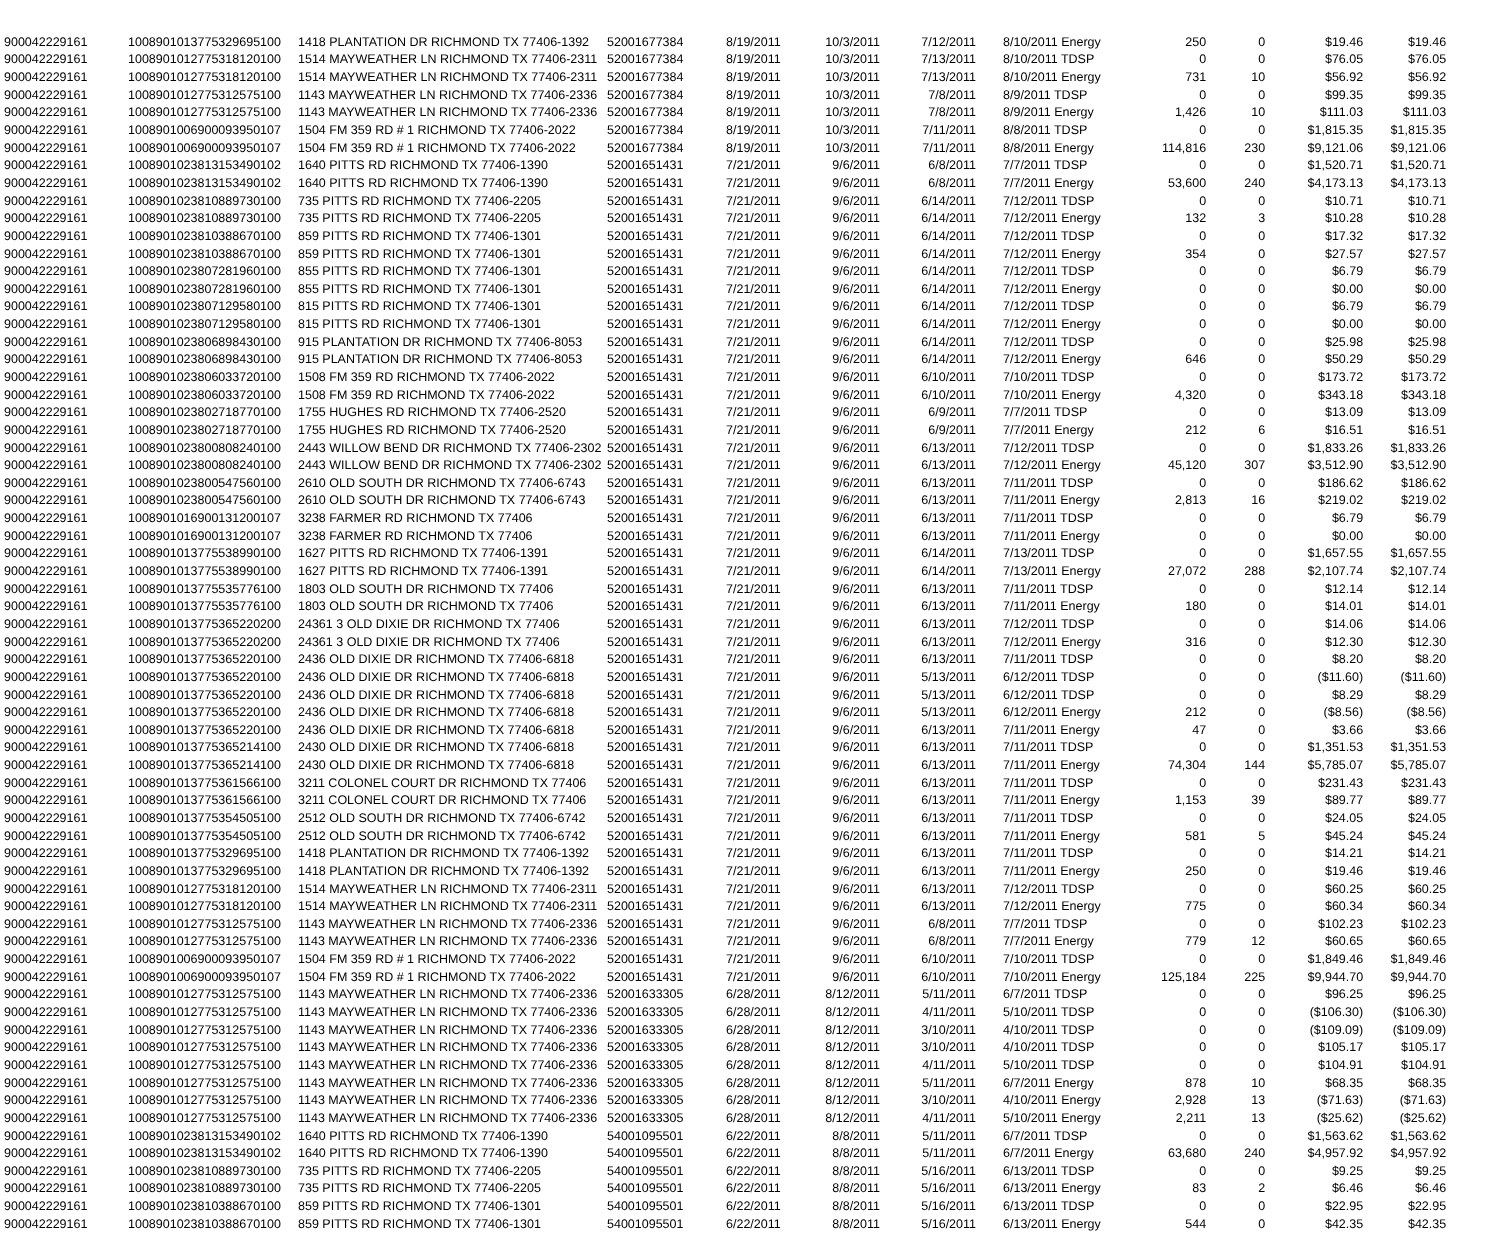| 900042229161 | 1008901013775329695100 | 1418 PLANTATION DR RICHMOND TX 77406-1392 | 52001677384 | 8/19/2011 | 10/3/2011 | 7/12/2011 | | 8/10/2011 Energy | 250 | 0 | $19.46 | $19.46 |
| 900042229161 | 1008901012775318120100 | 1514 MAYWEATHER LN RICHMOND TX 77406-2311 | 52001677384 | 8/19/2011 | 10/3/2011 | 7/13/2011 | | 8/10/2011 TDSP | 0 | 0 | $76.05 | $76.05 |
| 900042229161 | 1008901012775318120100 | 1514 MAYWEATHER LN RICHMOND TX 77406-2311 | 52001677384 | 8/19/2011 | 10/3/2011 | 7/13/2011 | | 8/10/2011 Energy | 731 | 10 | $56.92 | $56.92 |
| 900042229161 | 1008901012775312575100 | 1143 MAYWEATHER LN RICHMOND TX 77406-2336 | 52001677384 | 8/19/2011 | 10/3/2011 | 7/8/2011 | | 8/9/2011 TDSP | 0 | 0 | $99.35 | $99.35 |
| 900042229161 | 1008901012775312575100 | 1143 MAYWEATHER LN RICHMOND TX 77406-2336 | 52001677384 | 8/19/2011 | 10/3/2011 | 7/8/2011 | | 8/9/2011 Energy | 1,426 | 10 | $111.03 | $111.03 |
| 900042229161 | 1008901006900093950107 | 1504 FM 359 RD # 1 RICHMOND TX 77406-2022 | 52001677384 | 8/19/2011 | 10/3/2011 | 7/11/2011 | | 8/8/2011 TDSP | 0 | 0 | $1,815.35 | $1,815.35 |
| 900042229161 | 1008901006900093950107 | 1504 FM 359 RD # 1 RICHMOND TX 77406-2022 | 52001677384 | 8/19/2011 | 10/3/2011 | 7/11/2011 | | 8/8/2011 Energy | 114,816 | 230 | $9,121.06 | $9,121.06 |
| 900042229161 | 1008901023813153490102 | 1640 PITTS RD RICHMOND TX 77406-1390 | 52001651431 | 7/21/2011 | 9/6/2011 | 6/8/2011 | | 7/7/2011 TDSP | 0 | 0 | $1,520.71 | $1,520.71 |
| 900042229161 | 1008901023813153490102 | 1640 PITTS RD RICHMOND TX 77406-1390 | 52001651431 | 7/21/2011 | 9/6/2011 | 6/8/2011 | | 7/7/2011 Energy | 53,600 | 240 | $4,173.13 | $4,173.13 |
| 900042229161 | 1008901023810889730100 | 735 PITTS RD RICHMOND TX 77406-2205 | 52001651431 | 7/21/2011 | 9/6/2011 | 6/14/2011 | | 7/12/2011 TDSP | 0 | 0 | $10.71 | $10.71 |
| 900042229161 | 1008901023810889730100 | 735 PITTS RD RICHMOND TX 77406-2205 | 52001651431 | 7/21/2011 | 9/6/2011 | 6/14/2011 | | 7/12/2011 Energy | 132 | 3 | $10.28 | $10.28 |
| 900042229161 | 1008901023810388670100 | 859 PITTS RD RICHMOND TX 77406-1301 | 52001651431 | 7/21/2011 | 9/6/2011 | 6/14/2011 | | 7/12/2011 TDSP | 0 | 0 | $17.32 | $17.32 |
| 900042229161 | 1008901023810388670100 | 859 PITTS RD RICHMOND TX 77406-1301 | 52001651431 | 7/21/2011 | 9/6/2011 | 6/14/2011 | | 7/12/2011 Energy | 354 | 0 | $27.57 | $27.57 |
| 900042229161 | 1008901023807281960100 | 855 PITTS RD RICHMOND TX 77406-1301 | 52001651431 | 7/21/2011 | 9/6/2011 | 6/14/2011 | | 7/12/2011 TDSP | 0 | 0 | $6.79 | $6.79 |
| 900042229161 | 1008901023807281960100 | 855 PITTS RD RICHMOND TX 77406-1301 | 52001651431 | 7/21/2011 | 9/6/2011 | 6/14/2011 | | 7/12/2011 Energy | 0 | 0 | $0.00 | $0.00 |
| 900042229161 | 1008901023807129580100 | 815 PITTS RD RICHMOND TX 77406-1301 | 52001651431 | 7/21/2011 | 9/6/2011 | 6/14/2011 | | 7/12/2011 TDSP | 0 | 0 | $6.79 | $6.79 |
| 900042229161 | 1008901023807129580100 | 815 PITTS RD RICHMOND TX 77406-1301 | 52001651431 | 7/21/2011 | 9/6/2011 | 6/14/2011 | | 7/12/2011 Energy | 0 | 0 | $0.00 | $0.00 |
| 900042229161 | 1008901023806898430100 | 915 PLANTATION DR RICHMOND TX 77406-8053 | 52001651431 | 7/21/2011 | 9/6/2011 | 6/14/2011 | | 7/12/2011 TDSP | 0 | 0 | $25.98 | $25.98 |
| 900042229161 | 1008901023806898430100 | 915 PLANTATION DR RICHMOND TX 77406-8053 | 52001651431 | 7/21/2011 | 9/6/2011 | 6/14/2011 | | 7/12/2011 Energy | 646 | 0 | $50.29 | $50.29 |
| 900042229161 | 1008901023806033720100 | 1508 FM 359 RD RICHMOND TX 77406-2022 | 52001651431 | 7/21/2011 | 9/6/2011 | 6/10/2011 | | 7/10/2011 TDSP | 0 | 0 | $173.72 | $173.72 |
| 900042229161 | 1008901023806033720100 | 1508 FM 359 RD RICHMOND TX 77406-2022 | 52001651431 | 7/21/2011 | 9/6/2011 | 6/10/2011 | | 7/10/2011 Energy | 4,320 | 0 | $343.18 | $343.18 |
| 900042229161 | 1008901023802718770100 | 1755 HUGHES RD RICHMOND TX 77406-2520 | 52001651431 | 7/21/2011 | 9/6/2011 | 6/9/2011 | | 7/7/2011 TDSP | 0 | 0 | $13.09 | $13.09 |
| 900042229161 | 1008901023802718770100 | 1755 HUGHES RD RICHMOND TX 77406-2520 | 52001651431 | 7/21/2011 | 9/6/2011 | 6/9/2011 | | 7/7/2011 Energy | 212 | 6 | $16.51 | $16.51 |
| 900042229161 | 1008901023800808240100 | 2443 WILLOW BEND DR RICHMOND TX 77406-2302 | 52001651431 | 7/21/2011 | 9/6/2011 | 6/13/2011 | | 7/12/2011 TDSP | 0 | 0 | $1,833.26 | $1,833.26 |
| 900042229161 | 1008901023800808240100 | 2443 WILLOW BEND DR RICHMOND TX 77406-2302 | 52001651431 | 7/21/2011 | 9/6/2011 | 6/13/2011 | | 7/12/2011 Energy | 45,120 | 307 | $3,512.90 | $3,512.90 |
| 900042229161 | 1008901023800547560100 | 2610 OLD SOUTH DR RICHMOND TX 77406-6743 | 52001651431 | 7/21/2011 | 9/6/2011 | 6/13/2011 | | 7/11/2011 TDSP | 0 | 0 | $186.62 | $186.62 |
| 900042229161 | 1008901023800547560100 | 2610 OLD SOUTH DR RICHMOND TX 77406-6743 | 52001651431 | 7/21/2011 | 9/6/2011 | 6/13/2011 | | 7/11/2011 Energy | 2,813 | 16 | $219.02 | $219.02 |
| 900042229161 | 1008901016900131200107 | 3238 FARMER RD RICHMOND TX 77406 | 52001651431 | 7/21/2011 | 9/6/2011 | 6/13/2011 | | 7/11/2011 TDSP | 0 | 0 | $6.79 | $6.79 |
| 900042229161 | 1008901016900131200107 | 3238 FARMER RD RICHMOND TX 77406 | 52001651431 | 7/21/2011 | 9/6/2011 | 6/13/2011 | | 7/11/2011 Energy | 0 | 0 | $0.00 | $0.00 |
| 900042229161 | 1008901013775538990100 | 1627 PITTS RD RICHMOND TX 77406-1391 | 52001651431 | 7/21/2011 | 9/6/2011 | 6/14/2011 | | 7/13/2011 TDSP | 0 | 0 | $1,657.55 | $1,657.55 |
| 900042229161 | 1008901013775538990100 | 1627 PITTS RD RICHMOND TX 77406-1391 | 52001651431 | 7/21/2011 | 9/6/2011 | 6/14/2011 | | 7/13/2011 Energy | 27,072 | 288 | $2,107.74 | $2,107.74 |
| 900042229161 | 1008901013775535776100 | 1803 OLD SOUTH DR RICHMOND TX 77406 | 52001651431 | 7/21/2011 | 9/6/2011 | 6/13/2011 | | 7/11/2011 TDSP | 0 | 0 | $12.14 | $12.14 |
| 900042229161 | 1008901013775535776100 | 1803 OLD SOUTH DR RICHMOND TX 77406 | 52001651431 | 7/21/2011 | 9/6/2011 | 6/13/2011 | | 7/11/2011 Energy | 180 | 0 | $14.01 | $14.01 |
| 900042229161 | 1008901013775365220200 | 24361 3 OLD DIXIE DR RICHMOND TX 77406 | 52001651431 | 7/21/2011 | 9/6/2011 | 6/13/2011 | | 7/12/2011 TDSP | 0 | 0 | $14.06 | $14.06 |
| 900042229161 | 1008901013775365220200 | 24361 3 OLD DIXIE DR RICHMOND TX 77406 | 52001651431 | 7/21/2011 | 9/6/2011 | 6/13/2011 | | 7/12/2011 Energy | 316 | 0 | $12.30 | $12.30 |
| 900042229161 | 1008901013775365220100 | 2436 OLD DIXIE DR RICHMOND TX 77406-6818 | 52001651431 | 7/21/2011 | 9/6/2011 | 6/13/2011 | | 7/11/2011 TDSP | 0 | 0 | $8.20 | $8.20 |
| 900042229161 | 1008901013775365220100 | 2436 OLD DIXIE DR RICHMOND TX 77406-6818 | 52001651431 | 7/21/2011 | 9/6/2011 | 5/13/2011 | | 6/12/2011 TDSP | 0 | 0 | ($11.60) | ($11.60) |
| 900042229161 | 1008901013775365220100 | 2436 OLD DIXIE DR RICHMOND TX 77406-6818 | 52001651431 | 7/21/2011 | 9/6/2011 | 5/13/2011 | | 6/12/2011 TDSP | 0 | 0 | $8.29 | $8.29 |
| 900042229161 | 1008901013775365220100 | 2436 OLD DIXIE DR RICHMOND TX 77406-6818 | 52001651431 | 7/21/2011 | 9/6/2011 | 5/13/2011 | | 6/12/2011 Energy | 212 | 0 | ($8.56) | ($8.56) |
| 900042229161 | 1008901013775365220100 | 2436 OLD DIXIE DR RICHMOND TX 77406-6818 | 52001651431 | 7/21/2011 | 9/6/2011 | 6/13/2011 | | 7/11/2011 Energy | 47 | 0 | $3.66 | $3.66 |
| 900042229161 | 1008901013775365214100 | 2430 OLD DIXIE DR RICHMOND TX 77406-6818 | 52001651431 | 7/21/2011 | 9/6/2011 | 6/13/2011 | | 7/11/2011 TDSP | 0 | 0 | $1,351.53 | $1,351.53 |
| 900042229161 | 1008901013775365214100 | 2430 OLD DIXIE DR RICHMOND TX 77406-6818 | 52001651431 | 7/21/2011 | 9/6/2011 | 6/13/2011 | | 7/11/2011 Energy | 74,304 | 144 | $5,785.07 | $5,785.07 |
| 900042229161 | 1008901013775361566100 | 3211 COLONEL COURT DR RICHMOND TX 77406 | 52001651431 | 7/21/2011 | 9/6/2011 | 6/13/2011 | | 7/11/2011 TDSP | 0 | 0 | $231.43 | $231.43 |
| 900042229161 | 1008901013775361566100 | 3211 COLONEL COURT DR RICHMOND TX 77406 | 52001651431 | 7/21/2011 | 9/6/2011 | 6/13/2011 | | 7/11/2011 Energy | 1,153 | 39 | $89.77 | $89.77 |
| 900042229161 | 1008901013775354505100 | 2512 OLD SOUTH DR RICHMOND TX 77406-6742 | 52001651431 | 7/21/2011 | 9/6/2011 | 6/13/2011 | | 7/11/2011 TDSP | 0 | 0 | $24.05 | $24.05 |
| 900042229161 | 1008901013775354505100 | 2512 OLD SOUTH DR RICHMOND TX 77406-6742 | 52001651431 | 7/21/2011 | 9/6/2011 | 6/13/2011 | | 7/11/2011 Energy | 581 | 5 | $45.24 | $45.24 |
| 900042229161 | 1008901013775329695100 | 1418 PLANTATION DR RICHMOND TX 77406-1392 | 52001651431 | 7/21/2011 | 9/6/2011 | 6/13/2011 | | 7/11/2011 TDSP | 0 | 0 | $14.21 | $14.21 |
| 900042229161 | 1008901013775329695100 | 1418 PLANTATION DR RICHMOND TX 77406-1392 | 52001651431 | 7/21/2011 | 9/6/2011 | 6/13/2011 | | 7/11/2011 Energy | 250 | 0 | $19.46 | $19.46 |
| 900042229161 | 1008901012775318120100 | 1514 MAYWEATHER LN RICHMOND TX 77406-2311 | 52001651431 | 7/21/2011 | 9/6/2011 | 6/13/2011 | | 7/12/2011 TDSP | 0 | 0 | $60.25 | $60.25 |
| 900042229161 | 1008901012775318120100 | 1514 MAYWEATHER LN RICHMOND TX 77406-2311 | 52001651431 | 7/21/2011 | 9/6/2011 | 6/13/2011 | | 7/12/2011 Energy | 775 | 0 | $60.34 | $60.34 |
| 900042229161 | 1008901012775312575100 | 1143 MAYWEATHER LN RICHMOND TX 77406-2336 | 52001651431 | 7/21/2011 | 9/6/2011 | 6/8/2011 | | 7/7/2011 TDSP | 0 | 0 | $102.23 | $102.23 |
| 900042229161 | 1008901012775312575100 | 1143 MAYWEATHER LN RICHMOND TX 77406-2336 | 52001651431 | 7/21/2011 | 9/6/2011 | 6/8/2011 | | 7/7/2011 Energy | 779 | 12 | $60.65 | $60.65 |
| 900042229161 | 1008901006900093950107 | 1504 FM 359 RD # 1 RICHMOND TX 77406-2022 | 52001651431 | 7/21/2011 | 9/6/2011 | 6/10/2011 | | 7/10/2011 TDSP | 0 | 0 | $1,849.46 | $1,849.46 |
| 900042229161 | 1008901006900093950107 | 1504 FM 359 RD # 1 RICHMOND TX 77406-2022 | 52001651431 | 7/21/2011 | 9/6/2011 | 6/10/2011 | | 7/10/2011 Energy | 125,184 | 225 | $9,944.70 | $9,944.70 |
| 900042229161 | 1008901012775312575100 | 1143 MAYWEATHER LN RICHMOND TX 77406-2336 | 52001633305 | 6/28/2011 | 8/12/2011 | 5/11/2011 | | 6/7/2011 TDSP | 0 | 0 | $96.25 | $96.25 |
| 900042229161 | 1008901012775312575100 | 1143 MAYWEATHER LN RICHMOND TX 77406-2336 | 52001633305 | 6/28/2011 | 8/12/2011 | 4/11/2011 | | 5/10/2011 TDSP | 0 | 0 | ($106.30) | ($106.30) |
| 900042229161 | 1008901012775312575100 | 1143 MAYWEATHER LN RICHMOND TX 77406-2336 | 52001633305 | 6/28/2011 | 8/12/2011 | 3/10/2011 | | 4/10/2011 TDSP | 0 | 0 | ($109.09) | ($109.09) |
| 900042229161 | 1008901012775312575100 | 1143 MAYWEATHER LN RICHMOND TX 77406-2336 | 52001633305 | 6/28/2011 | 8/12/2011 | 3/10/2011 | | 4/10/2011 TDSP | 0 | 0 | $105.17 | $105.17 |
| 900042229161 | 1008901012775312575100 | 1143 MAYWEATHER LN RICHMOND TX 77406-2336 | 52001633305 | 6/28/2011 | 8/12/2011 | 4/11/2011 | | 5/10/2011 TDSP | 0 | 0 | $104.91 | $104.91 |
| 900042229161 | 1008901012775312575100 | 1143 MAYWEATHER LN RICHMOND TX 77406-2336 | 52001633305 | 6/28/2011 | 8/12/2011 | 5/11/2011 | | 6/7/2011 Energy | 878 | 10 | $68.35 | $68.35 |
| 900042229161 | 1008901012775312575100 | 1143 MAYWEATHER LN RICHMOND TX 77406-2336 | 52001633305 | 6/28/2011 | 8/12/2011 | 3/10/2011 | | 4/10/2011 Energy | 2,928 | 13 | ($71.63) | ($71.63) |
| 900042229161 | 1008901012775312575100 | 1143 MAYWEATHER LN RICHMOND TX 77406-2336 | 52001633305 | 6/28/2011 | 8/12/2011 | 4/11/2011 | | 5/10/2011 Energy | 2,211 | 13 | ($25.62) | ($25.62) |
| 900042229161 | 1008901023813153490102 | 1640 PITTS RD RICHMOND TX 77406-1390 | 54001095501 | 6/22/2011 | 8/8/2011 | 5/11/2011 | | 6/7/2011 TDSP | 0 | 0 | $1,563.62 | $1,563.62 |
| 900042229161 | 1008901023813153490102 | 1640 PITTS RD RICHMOND TX 77406-1390 | 54001095501 | 6/22/2011 | 8/8/2011 | 5/11/2011 | | 6/7/2011 Energy | 63,680 | 240 | $4,957.92 | $4,957.92 |
| 900042229161 | 1008901023810889730100 | 735 PITTS RD RICHMOND TX 77406-2205 | 54001095501 | 6/22/2011 | 8/8/2011 | 5/16/2011 | | 6/13/2011 TDSP | 0 | 0 | $9.25 | $9.25 |
| 900042229161 | 1008901023810889730100 | 735 PITTS RD RICHMOND TX 77406-2205 | 54001095501 | 6/22/2011 | 8/8/2011 | 5/16/2011 | | 6/13/2011 Energy | 83 | 2 | $6.46 | $6.46 |
| 900042229161 | 1008901023810388670100 | 859 PITTS RD RICHMOND TX 77406-1301 | 54001095501 | 6/22/2011 | 8/8/2011 | 5/16/2011 | | 6/13/2011 TDSP | 0 | 0 | $22.95 | $22.95 |
| 900042229161 | 1008901023810388670100 | 859 PITTS RD RICHMOND TX 77406-1301 | 54001095501 | 6/22/2011 | 8/8/2011 | 5/16/2011 | | 6/13/2011 Energy | 544 | 0 | $42.35 | $42.35 |